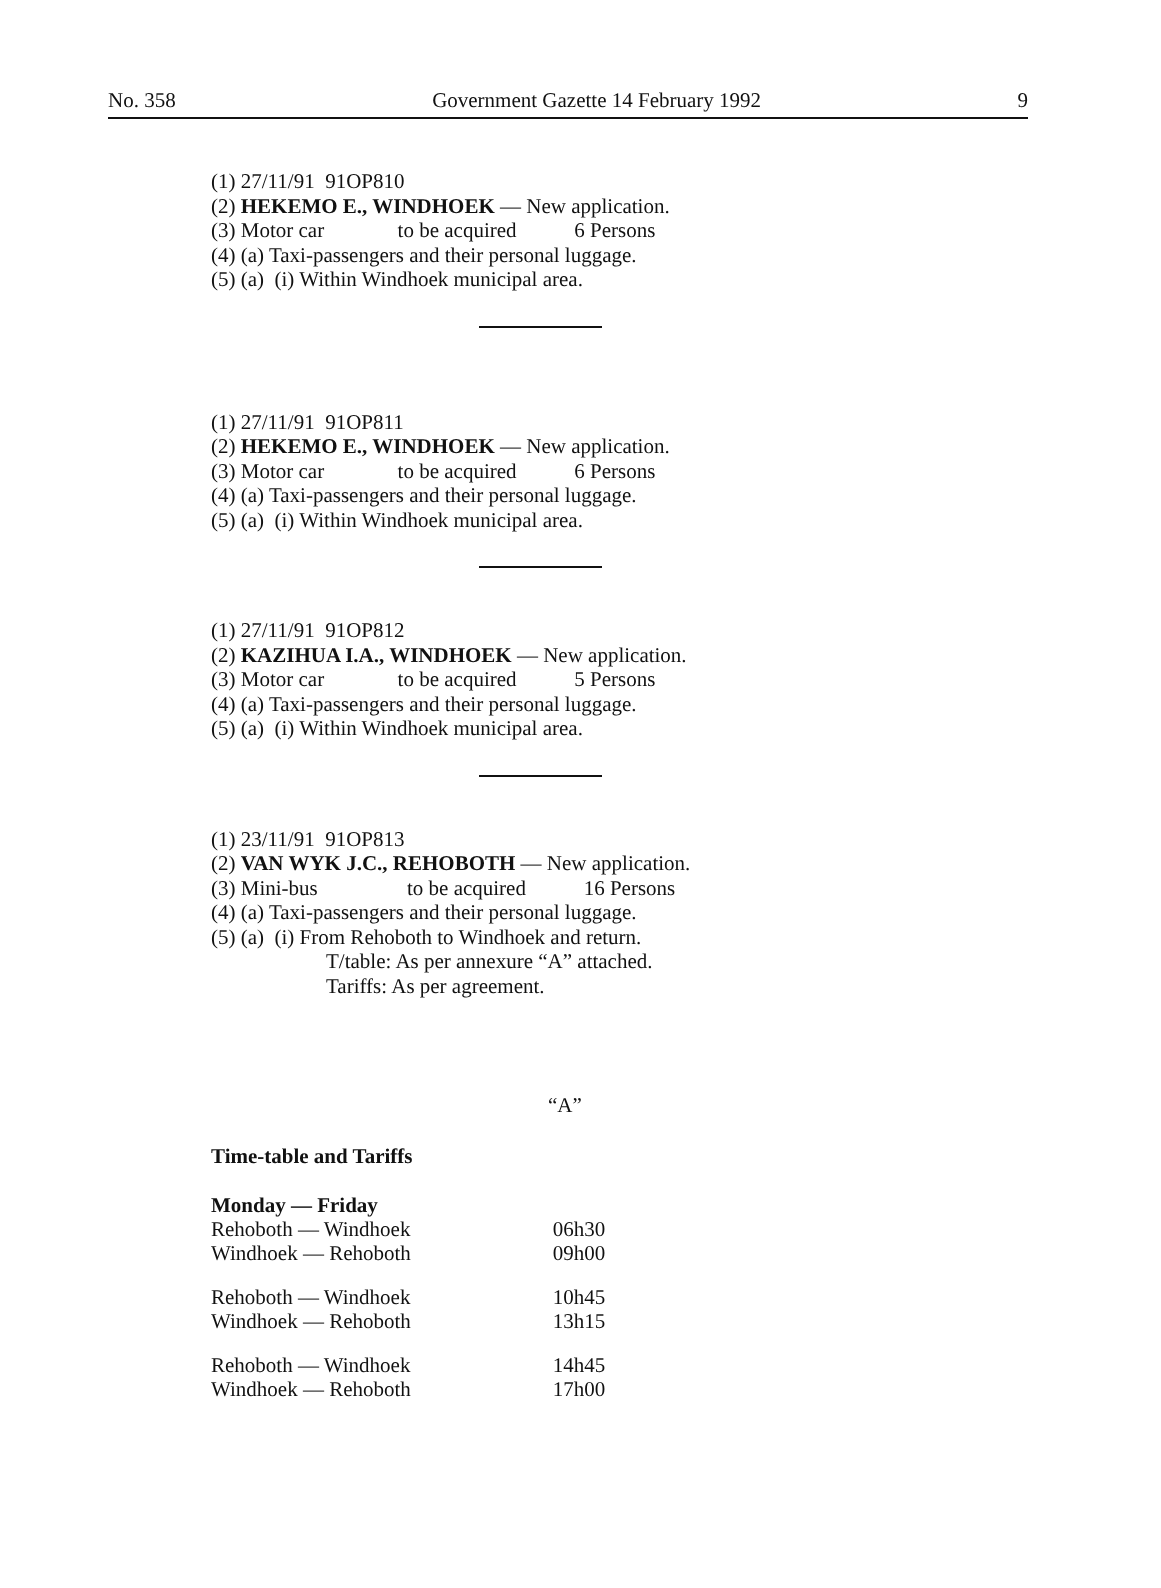No. 358 Government Gazette 14 February 1992 9
(1) 27/11/91 91OP810
(2) HEKEMO E., WINDHOEK — New application.
(3) Motor car to be acquired 6 Persons
(4) (a) Taxi-passengers and their personal luggage.
(5) (a) (i) Within Windhoek municipal area.
(1) 27/11/91 91OP811
(2) HEKEMO E., WINDHOEK — New application.
(3) Motor car to be acquired 6 Persons
(4) (a) Taxi-passengers and their personal luggage.
(5) (a) (i) Within Windhoek municipal area.
(1) 27/11/91 91OP812
(2) KAZIHUA I.A., WINDHOEK — New application.
(3) Motor car to be acquired 5 Persons
(4) (a) Taxi-passengers and their personal luggage.
(5) (a) (i) Within Windhoek municipal area.
(1) 23/11/91 91OP813
(2) VAN WYK J.C., REHOBOTH — New application.
(3) Mini-bus to be acquired 16 Persons
(4) (a) Taxi-passengers and their personal luggage.
(5) (a) (i) From Rehoboth to Windhoek and return.
T/table: As per annexure “A” attached.
Tariffs: As per agreement.
“A”
Time-table and Tariffs
| Monday — Friday | |
| Rehoboth — Windhoek | 06h30 |
| Windhoek — Rehoboth | 09h00 |
| Rehoboth — Windhoek | 10h45 |
| Windhoek — Rehoboth | 13h15 |
| Rehoboth — Windhoek | 14h45 |
| Windhoek — Rehoboth | 17h00 |